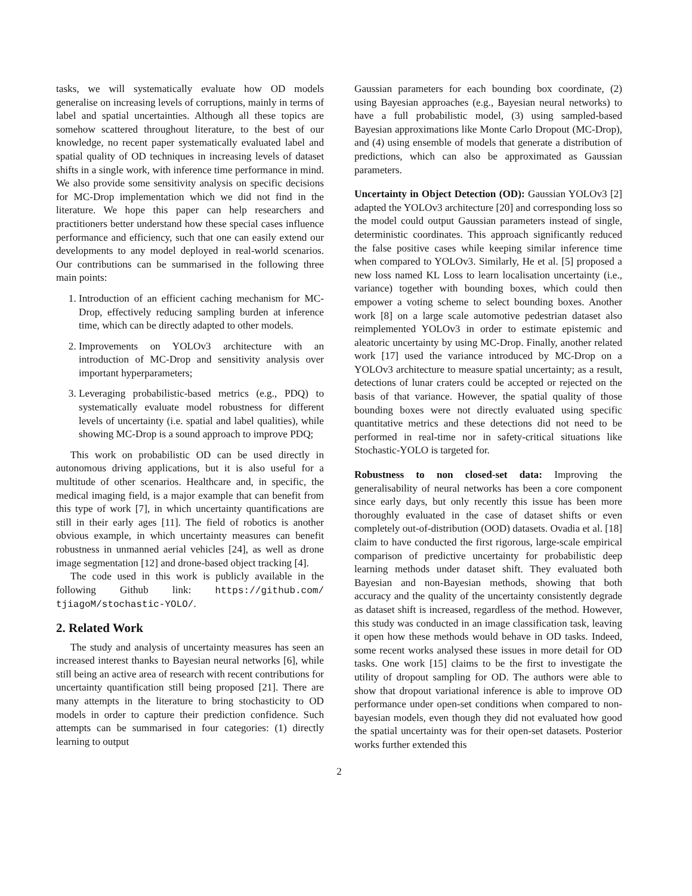tasks, we will systematically evaluate how OD models generalise on increasing levels of corruptions, mainly in terms of label and spatial uncertainties. Although all these topics are somehow scattered throughout literature, to the best of our knowledge, no recent paper systematically evaluated label and spatial quality of OD techniques in increasing levels of dataset shifts in a single work, with inference time performance in mind. We also provide some sensitivity analysis on specific decisions for MC-Drop implementation which we did not find in the literature. We hope this paper can help researchers and practitioners better understand how these special cases influence performance and efficiency, such that one can easily extend our developments to any model deployed in real-world scenarios. Our contributions can be summarised in the following three main points:
1. Introduction of an efficient caching mechanism for MC-Drop, effectively reducing sampling burden at inference time, which can be directly adapted to other models.
2. Improvements on YOLOv3 architecture with an introduction of MC-Drop and sensitivity analysis over important hyperparameters;
3. Leveraging probabilistic-based metrics (e.g., PDQ) to systematically evaluate model robustness for different levels of uncertainty (i.e. spatial and label qualities), while showing MC-Drop is a sound approach to improve PDQ;
This work on probabilistic OD can be used directly in autonomous driving applications, but it is also useful for a multitude of other scenarios. Healthcare and, in specific, the medical imaging field, is a major example that can benefit from this type of work [7], in which uncertainty quantifications are still in their early ages [11]. The field of robotics is another obvious example, in which uncertainty measures can benefit robustness in unmanned aerial vehicles [24], as well as drone image segmentation [12] and drone-based object tracking [4].
The code used in this work is publicly available in the following Github link: https://github.com/ tjiagoM/stochastic-YOLO/.
2. Related Work
The study and analysis of uncertainty measures has seen an increased interest thanks to Bayesian neural networks [6], while still being an active area of research with recent contributions for uncertainty quantification still being proposed [21]. There are many attempts in the literature to bring stochasticity to OD models in order to capture their prediction confidence. Such attempts can be summarised in four categories: (1) directly learning to output
Gaussian parameters for each bounding box coordinate, (2) using Bayesian approaches (e.g., Bayesian neural networks) to have a full probabilistic model, (3) using sampled-based Bayesian approximations like Monte Carlo Dropout (MC-Drop), and (4) using ensemble of models that generate a distribution of predictions, which can also be approximated as Gaussian parameters.
Uncertainty in Object Detection (OD): Gaussian YOLOv3 [2] adapted the YOLOv3 architecture [20] and corresponding loss so the model could output Gaussian parameters instead of single, deterministic coordinates. This approach significantly reduced the false positive cases while keeping similar inference time when compared to YOLOv3. Similarly, He et al. [5] proposed a new loss named KL Loss to learn localisation uncertainty (i.e., variance) together with bounding boxes, which could then empower a voting scheme to select bounding boxes. Another work [8] on a large scale automotive pedestrian dataset also reimplemented YOLOv3 in order to estimate epistemic and aleatoric uncertainty by using MC-Drop. Finally, another related work [17] used the variance introduced by MC-Drop on a YOLOv3 architecture to measure spatial uncertainty; as a result, detections of lunar craters could be accepted or rejected on the basis of that variance. However, the spatial quality of those bounding boxes were not directly evaluated using specific quantitative metrics and these detections did not need to be performed in real-time nor in safety-critical situations like Stochastic-YOLO is targeted for.
Robustness to non closed-set data: Improving the generalisability of neural networks has been a core component since early days, but only recently this issue has been more thoroughly evaluated in the case of dataset shifts or even completely out-of-distribution (OOD) datasets. Ovadia et al. [18] claim to have conducted the first rigorous, large-scale empirical comparison of predictive uncertainty for probabilistic deep learning methods under dataset shift. They evaluated both Bayesian and non-Bayesian methods, showing that both accuracy and the quality of the uncertainty consistently degrade as dataset shift is increased, regardless of the method. However, this study was conducted in an image classification task, leaving it open how these methods would behave in OD tasks. Indeed, some recent works analysed these issues in more detail for OD tasks. One work [15] claims to be the first to investigate the utility of dropout sampling for OD. The authors were able to show that dropout variational inference is able to improve OD performance under open-set conditions when compared to non-bayesian models, even though they did not evaluated how good the spatial uncertainty was for their open-set datasets. Posterior works further extended this
2